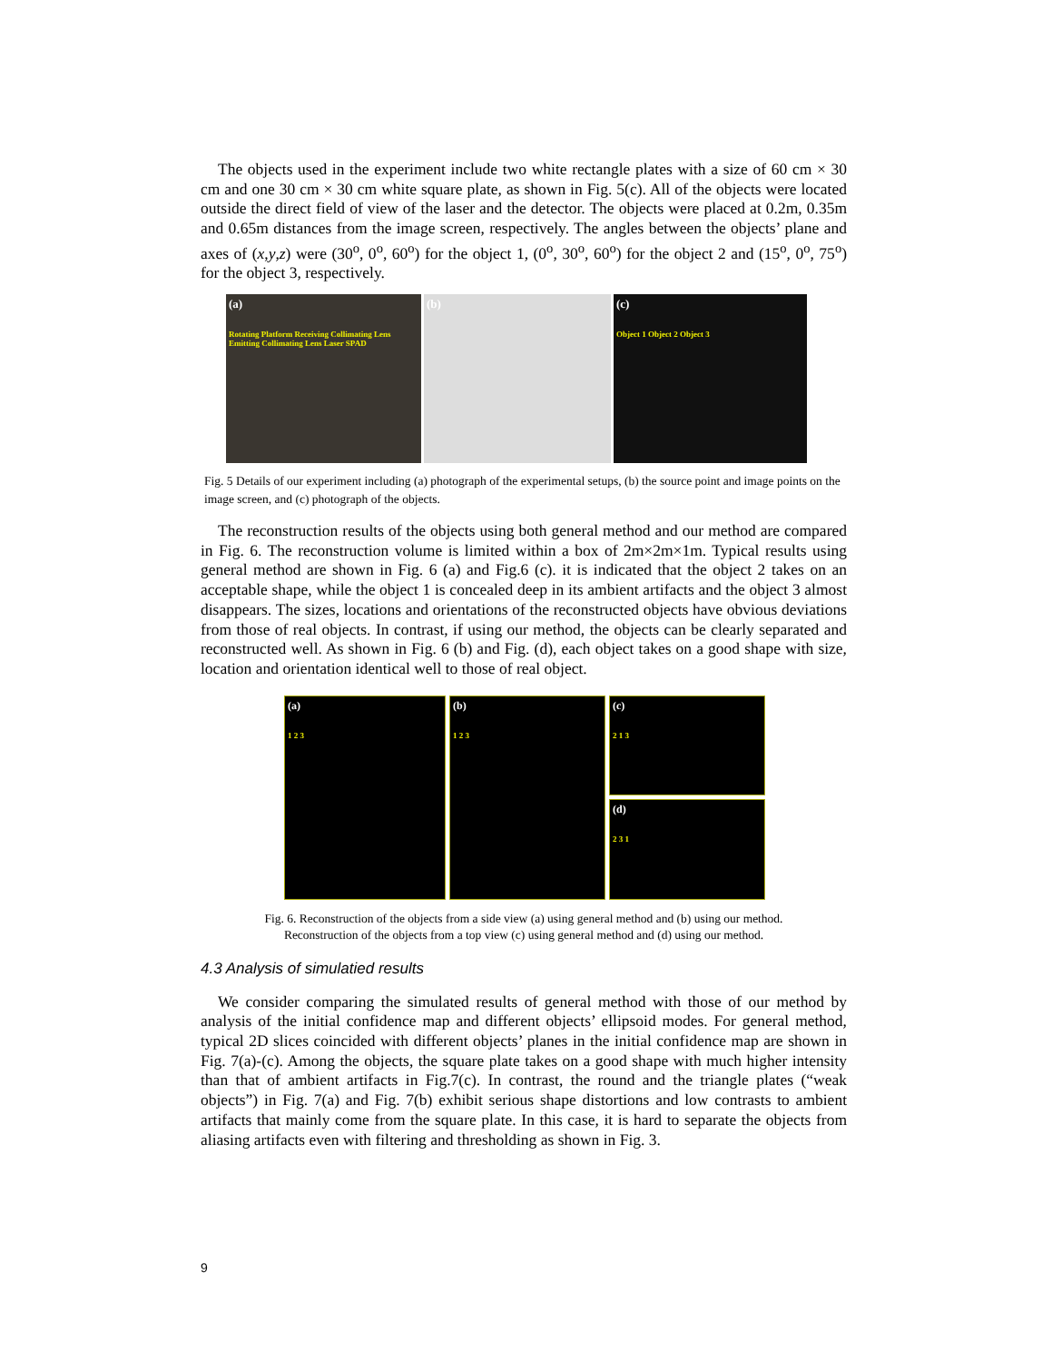The objects used in the experiment include two white rectangle plates with a size of 60 cm × 30 cm and one 30 cm × 30 cm white square plate, as shown in Fig. 5(c). All of the objects were located outside the direct field of view of the laser and the detector. The objects were placed at 0.2m, 0.35m and 0.65m distances from the image screen, respectively. The angles between the objects’ plane and axes of (x,y,z) were (30<sup>o</sup>, 0<sup>o</sup>, 60<sup>o</sup>) for the object 1, (0<sup>o</sup>, 30<sup>o</sup>, 60<sup>o</sup>) for the object 2 and (15<sup>o</sup>, 0<sup>o</sup>, 75<sup>o</sup>) for the object 3, respectively.
(a)
Rotating Platform Receiving Collimating Lens Emitting Collimating Lens Laser SPAD
(b) (c)
Object 1 Object 2 Object 3
Fig. 5 Details of our experiment including (a) photograph of the experimental setups, (b) the source point and image points on the image screen, and (c) photograph of the objects.
The reconstruction results of the objects using both general method and our method are compared in Fig. 6. The reconstruction volume is limited within a box of 2m×2m×1m. Typical results using general method are shown in Fig. 6 (a) and Fig.6 (c). it is indicated that the object 2 takes on an acceptable shape, while the object 1 is concealed deep in its ambient artifacts and the object 3 almost disappears. The sizes, locations and orientations of the reconstructed objects have obvious deviations from those of real objects. In contrast, if using our method, the objects can be clearly separated and reconstructed well. As shown in Fig. 6 (b) and Fig. (d), each object takes on a good shape with size, location and orientation identical well to those of real object.
(a)
1 2 3
(b)
1 2 3
(c)
2 1 3
(d)
2 3 1
Fig. 6. Reconstruction of the objects from a side view (a) using general method and (b) using our method.
Reconstruction of the objects from a top view (c) using general method and (d) using our method.
4.3 Analysis of simulatied results
We consider comparing the simulated results of general method with those of our method by analysis of the initial confidence map and different objects’ ellipsoid modes. For general method, typical 2D slices coincided with different objects’ planes in the initial confidence map are shown in Fig. 7(a)-(c). Among the objects, the square plate takes on a good shape with much higher intensity than that of ambient artifacts in Fig.7(c). In contrast, the round and the triangle plates (“weak objects”) in Fig. 7(a) and Fig. 7(b) exhibit serious shape distortions and low contrasts to ambient artifacts that mainly come from the square plate. In this case, it is hard to separate the objects from aliasing artifacts even with filtering and thresholding as shown in Fig. 3.
9